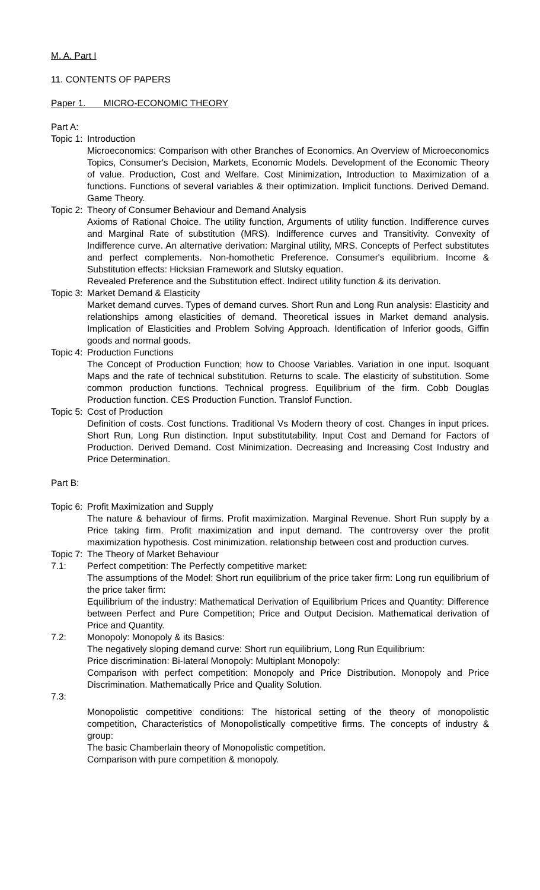M. A. Part I
11. CONTENTS OF PAPERS
Paper 1. MICRO-ECONOMIC THEORY
Part A:
Topic 1: Introduction
Microeconomics: Comparison with other Branches of Economics. An Overview of Microeconomics Topics, Consumer's Decision, Markets, Economic Models. Development of the Economic Theory of value. Production, Cost and Welfare. Cost Minimization, Introduction to Maximization of a functions. Functions of several variables & their optimization. Implicit functions. Derived Demand. Game Theory.
Topic 2: Theory of Consumer Behaviour and Demand Analysis
Axioms of Rational Choice. The utility function, Arguments of utility function. Indifference curves and Marginal Rate of substitution (MRS). Indifference curves and Transitivity. Convexity of Indifference curve. An alternative derivation: Marginal utility, MRS. Concepts of Perfect substitutes and perfect complements. Non-homothetic Preference. Consumer's equilibrium. Income & Substitution effects: Hicksian Framework and Slutsky equation.
Revealed Preference and the Substitution effect. Indirect utility function & its derivation.
Topic 3: Market Demand & Elasticity
Market demand curves. Types of demand curves. Short Run and Long Run analysis: Elasticity and relationships among elasticities of demand. Theoretical issues in Market demand analysis. Implication of Elasticities and Problem Solving Approach. Identification of Inferior goods, Giffin goods and normal goods.
Topic 4: Production Functions
The Concept of Production Function; how to Choose Variables. Variation in one input. Isoquant Maps and the rate of technical substitution. Returns to scale. The elasticity of substitution. Some common production functions. Technical progress. Equilibrium of the firm. Cobb Douglas Production function. CES Production Function. Translof Function.
Topic 5: Cost of Production
Definition of costs. Cost functions. Traditional Vs Modern theory of cost. Changes in input prices. Short Run, Long Run distinction. Input substitutability. Input Cost and Demand for Factors of Production. Derived Demand. Cost Minimization. Decreasing and Increasing Cost Industry and Price Determination.
Part B:
Topic 6: Profit Maximization and Supply
The nature & behaviour of firms. Profit maximization. Marginal Revenue. Short Run supply by a Price taking firm. Profit maximization and input demand. The controversy over the profit maximization hypothesis. Cost minimization. relationship between cost and production curves.
Topic 7: The Theory of Market Behaviour
7.1: Perfect competition: The Perfectly competitive market:
The assumptions of the Model: Short run equilibrium of the price taker firm: Long run equilibrium of the price taker firm:
Equilibrium of the industry: Mathematical Derivation of Equilibrium Prices and Quantity: Difference between Perfect and Pure Competition; Price and Output Decision. Mathematical derivation of Price and Quantity.
7.2: Monopoly: Monopoly & its Basics:
The negatively sloping demand curve: Short run equilibrium, Long Run Equilibrium:
Price discrimination: Bi-lateral Monopoly: Multiplant Monopoly:
Comparison with perfect competition: Monopoly and Price Distribution. Monopoly and Price Discrimination. Mathematically Price and Quality Solution.
7.3:
Monopolistic competitive conditions: The historical setting of the theory of monopolistic competition, Characteristics of Monopolistically competitive firms. The concepts of industry & group:
The basic Chamberlain theory of Monopolistic competition.
Comparison with pure competition & monopoly.